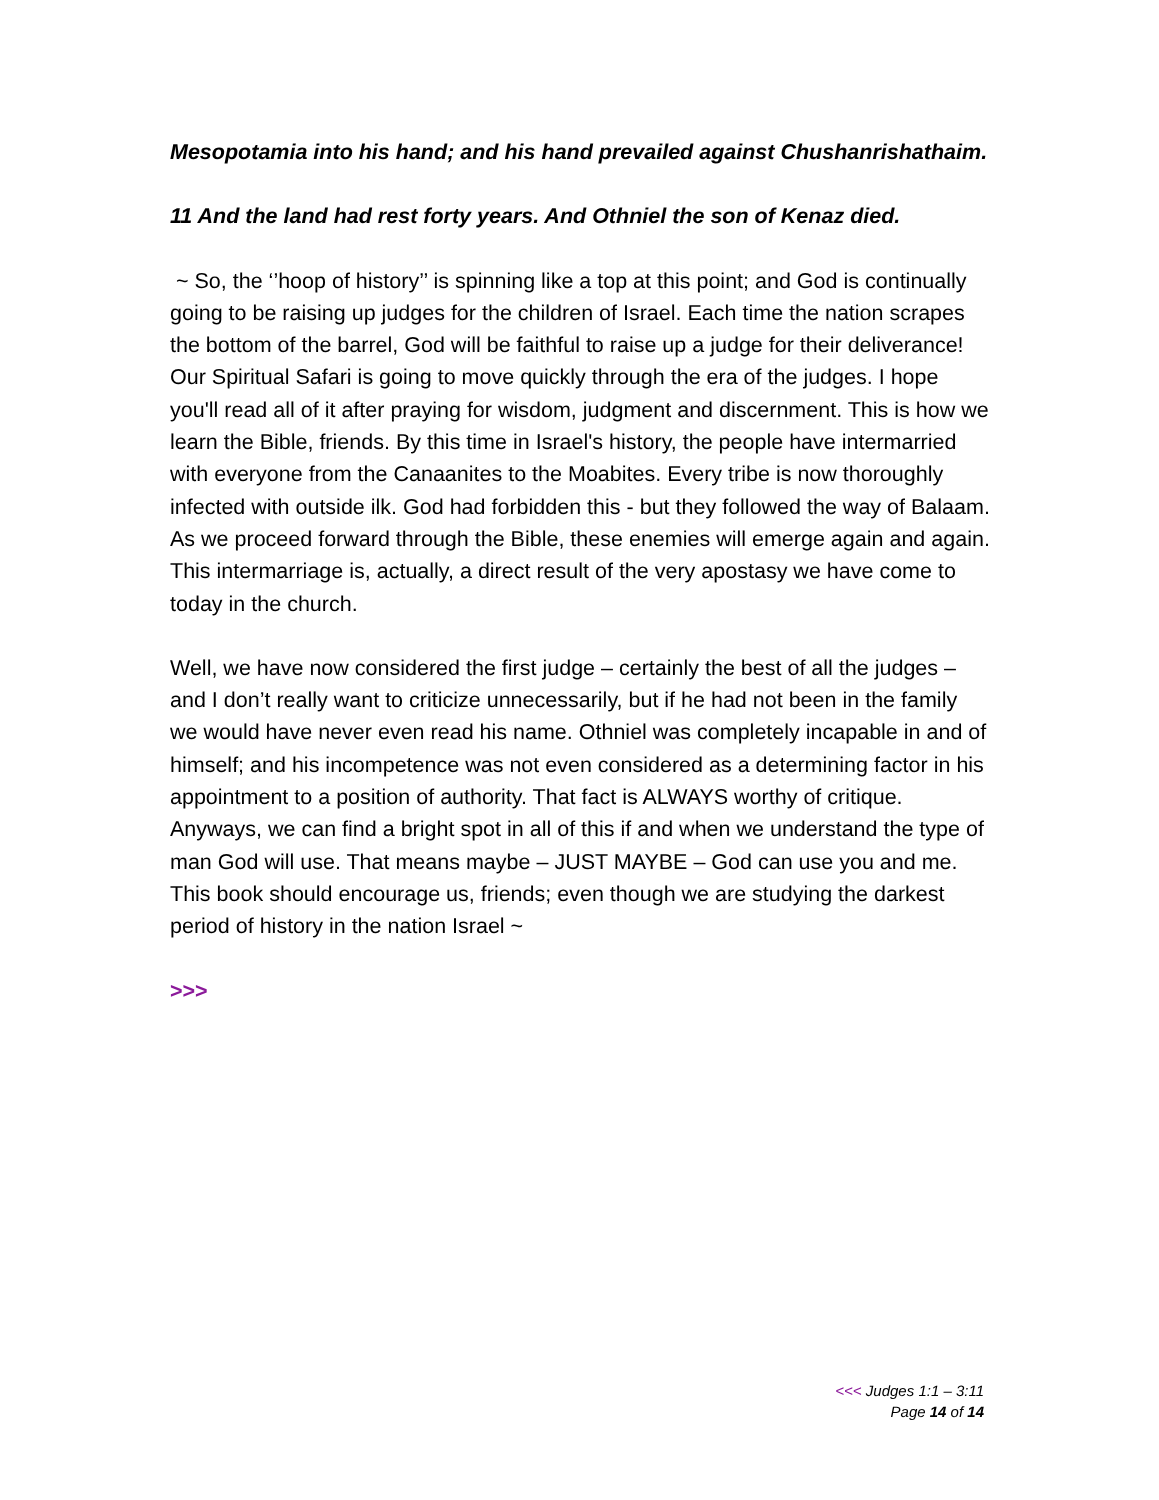Mesopotamia into his hand; and his hand prevailed against Chushanrishathaim.
11 And the land had rest forty years. And Othniel the son of Kenaz died.
~ So, the ‘’hoop of history’’ is spinning like a top at this point; and God is continually going to be raising up judges for the children of Israel. Each time the nation scrapes the bottom of the barrel, God will be faithful to raise up a judge for their deliverance! Our Spiritual Safari is going to move quickly through the era of the judges. I hope you'll read all of it after praying for wisdom, judgment and discernment. This is how we learn the Bible, friends. By this time in Israel's history, the people have intermarried with everyone from the Canaanites to the Moabites. Every tribe is now thoroughly infected with outside ilk. God had forbidden this - but they followed the way of Balaam. As we proceed forward through the Bible, these enemies will emerge again and again. This intermarriage is, actually, a direct result of the very apostasy we have come to today in the church.
Well, we have now considered the first judge – certainly the best of all the judges – and I don’t really want to criticize unnecessarily, but if he had not been in the family we would have never even read his name. Othniel was completely incapable in and of himself; and his incompetence was not even considered as a determining factor in his appointment to a position of authority. That fact is ALWAYS worthy of critique. Anyways, we can find a bright spot in all of this if and when we understand the type of man God will use. That means maybe – JUST MAYBE – God can use you and me. This book should encourage us, friends; even though we are studying the darkest period of history in the nation Israel ~
>>>
<<< Judges 1:1 – 3:11
Page 14 of 14